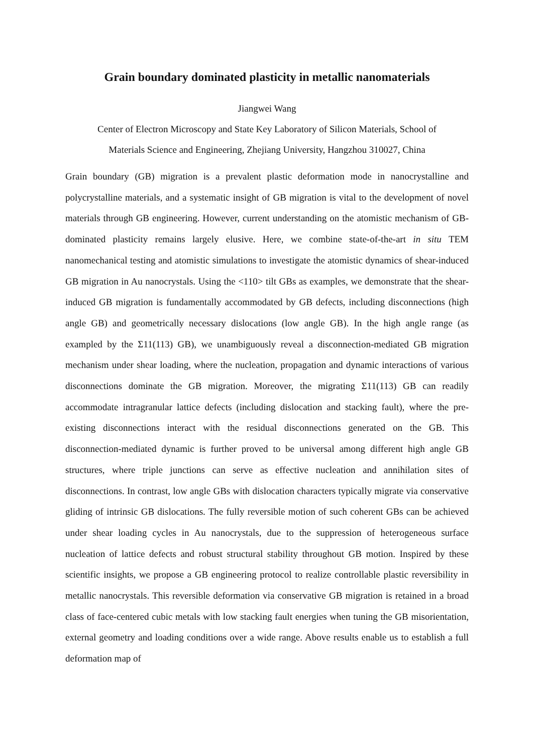Grain boundary dominated plasticity in metallic nanomaterials
Jiangwei Wang
Center of Electron Microscopy and State Key Laboratory of Silicon Materials, School of
Materials Science and Engineering, Zhejiang University, Hangzhou 310027, China
Grain boundary (GB) migration is a prevalent plastic deformation mode in nanocrystalline and polycrystalline materials, and a systematic insight of GB migration is vital to the development of novel materials through GB engineering. However, current understanding on the atomistic mechanism of GB-dominated plasticity remains largely elusive. Here, we combine state-of-the-art in situ TEM nanomechanical testing and atomistic simulations to investigate the atomistic dynamics of shear-induced GB migration in Au nanocrystals. Using the <110> tilt GBs as examples, we demonstrate that the shear-induced GB migration is fundamentally accommodated by GB defects, including disconnections (high angle GB) and geometrically necessary dislocations (low angle GB). In the high angle range (as exampled by the Σ11(113) GB), we unambiguously reveal a disconnection-mediated GB migration mechanism under shear loading, where the nucleation, propagation and dynamic interactions of various disconnections dominate the GB migration. Moreover, the migrating Σ11(113) GB can readily accommodate intragranular lattice defects (including dislocation and stacking fault), where the pre-existing disconnections interact with the residual disconnections generated on the GB. This disconnection-mediated dynamic is further proved to be universal among different high angle GB structures, where triple junctions can serve as effective nucleation and annihilation sites of disconnections. In contrast, low angle GBs with dislocation characters typically migrate via conservative gliding of intrinsic GB dislocations. The fully reversible motion of such coherent GBs can be achieved under shear loading cycles in Au nanocrystals, due to the suppression of heterogeneous surface nucleation of lattice defects and robust structural stability throughout GB motion. Inspired by these scientific insights, we propose a GB engineering protocol to realize controllable plastic reversibility in metallic nanocrystals. This reversible deformation via conservative GB migration is retained in a broad class of face-centered cubic metals with low stacking fault energies when tuning the GB misorientation, external geometry and loading conditions over a wide range. Above results enable us to establish a full deformation map of